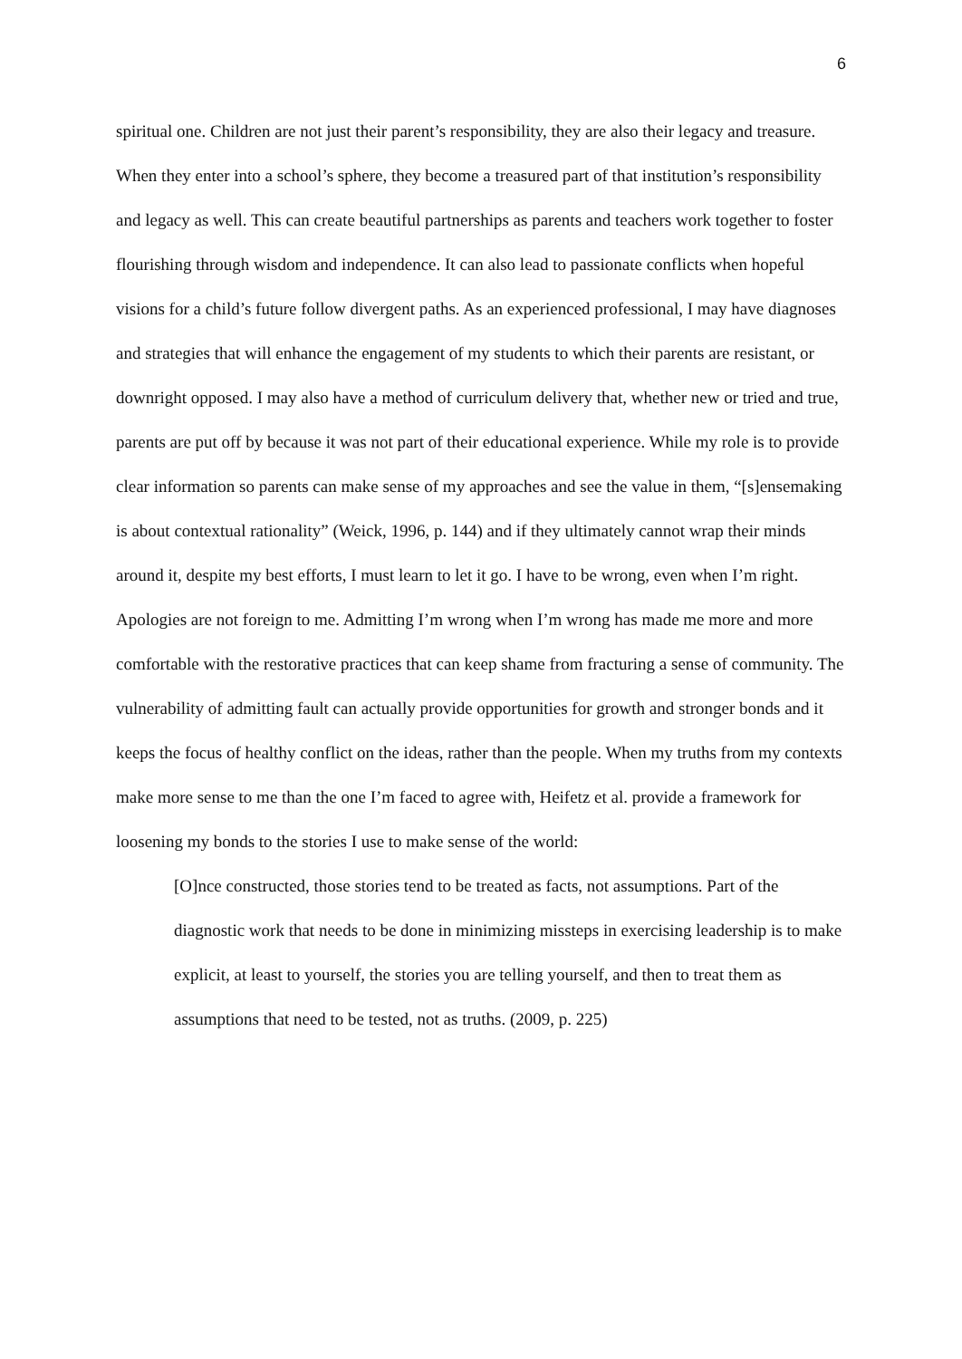6
spiritual one. Children are not just their parent’s responsibility, they are also their legacy and treasure. When they enter into a school’s sphere, they become a treasured part of that institution’s responsibility and legacy as well. This can create beautiful partnerships as parents and teachers work together to foster flourishing through wisdom and independence. It can also lead to passionate conflicts when hopeful visions for a child’s future follow divergent paths. As an experienced professional, I may have diagnoses and strategies that will enhance the engagement of my students to which their parents are resistant, or downright opposed. I may also have a method of curriculum delivery that, whether new or tried and true, parents are put off by because it was not part of their educational experience. While my role is to provide clear information so parents can make sense of my approaches and see the value in them, “[s]ensemaking is about contextual rationality” (Weick, 1996, p. 144) and if they ultimately cannot wrap their minds around it, despite my best efforts, I must learn to let it go. I have to be wrong, even when I’m right. Apologies are not foreign to me. Admitting I’m wrong when I’m wrong has made me more and more comfortable with the restorative practices that can keep shame from fracturing a sense of community. The vulnerability of admitting fault can actually provide opportunities for growth and stronger bonds and it keeps the focus of healthy conflict on the ideas, rather than the people. When my truths from my contexts make more sense to me than the one I’m faced to agree with, Heifetz et al. provide a framework for loosening my bonds to the stories I use to make sense of the world:
[O]nce constructed, those stories tend to be treated as facts, not assumptions. Part of the diagnostic work that needs to be done in minimizing missteps in exercising leadership is to make explicit, at least to yourself, the stories you are telling yourself, and then to treat them as assumptions that need to be tested, not as truths. (2009, p. 225)